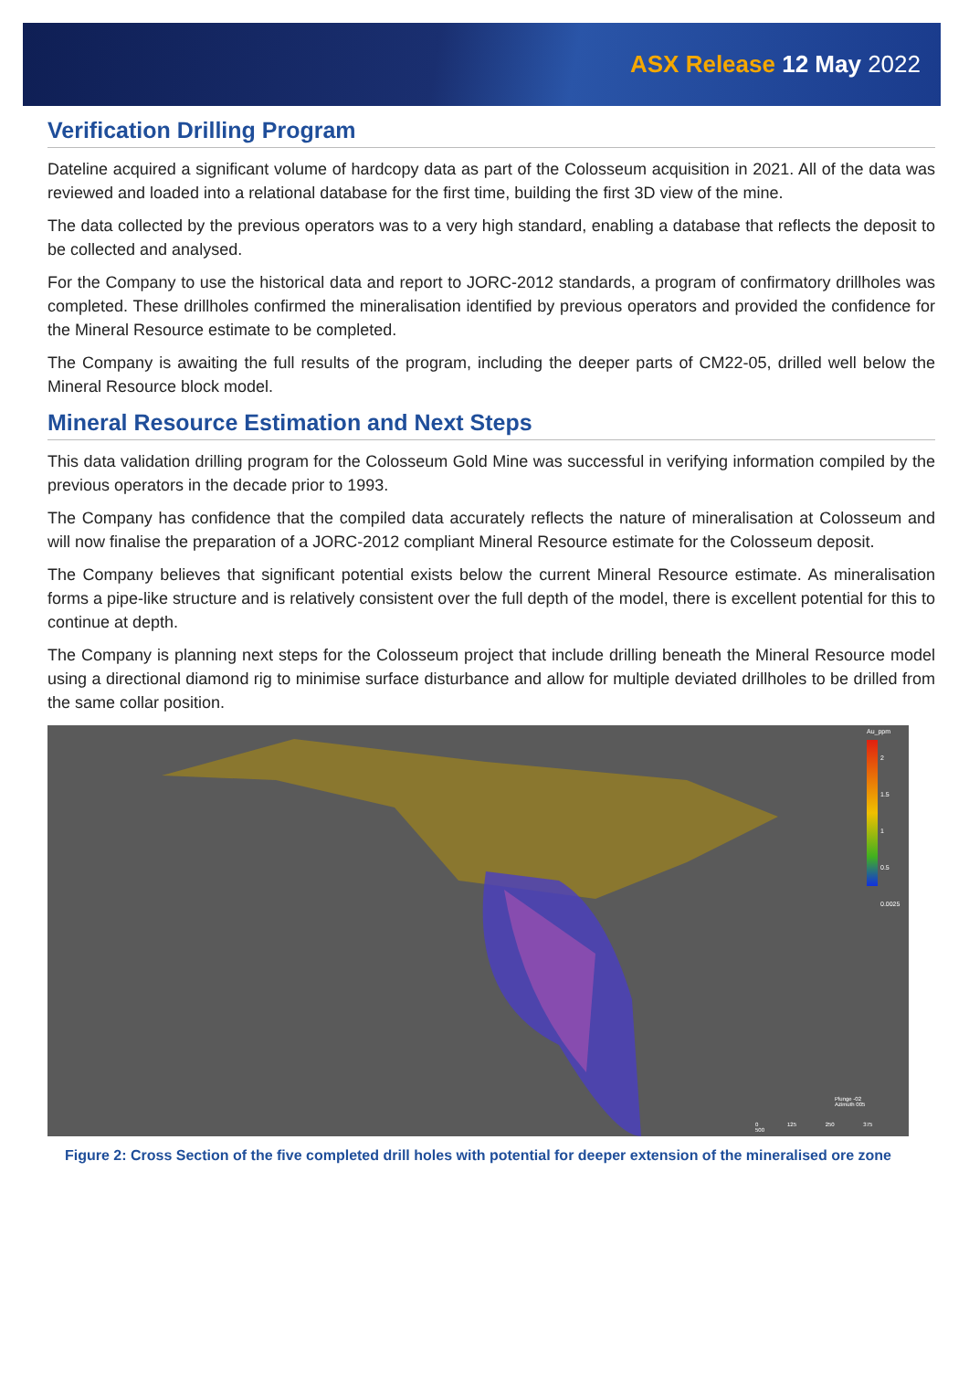ASX Release 12 May 2022
Verification Drilling Program
Dateline acquired a significant volume of hardcopy data as part of the Colosseum acquisition in 2021. All of the data was reviewed and loaded into a relational database for the first time, building the first 3D view of the mine.
The data collected by the previous operators was to a very high standard, enabling a database that reflects the deposit to be collected and analysed.
For the Company to use the historical data and report to JORC-2012 standards, a program of confirmatory drillholes was completed. These drillholes confirmed the mineralisation identified by previous operators and provided the confidence for the Mineral Resource estimate to be completed.
The Company is awaiting the full results of the program, including the deeper parts of CM22-05, drilled well below the Mineral Resource block model.
Mineral Resource Estimation and Next Steps
This data validation drilling program for the Colosseum Gold Mine was successful in verifying information compiled by the previous operators in the decade prior to 1993.
The Company has confidence that the compiled data accurately reflects the nature of mineralisation at Colosseum and will now finalise the preparation of a JORC-2012 compliant Mineral Resource estimate for the Colosseum deposit.
The Company believes that significant potential exists below the current Mineral Resource estimate. As mineralisation forms a pipe-like structure and is relatively consistent over the full depth of the model, there is excellent potential for this to continue at depth.
The Company is planning next steps for the Colosseum project that include drilling beneath the Mineral Resource model using a directional diamond rig to minimise surface disturbance and allow for multiple deviated drillholes to be drilled from the same collar position.
Au_ppm
2
1.5
1
0.5
0.0025
Plunge -02
Azimuth 005
0 125 250 375 500
Figure 2: Cross Section of the five completed drill holes with potential for deeper extension of the mineralised ore zone